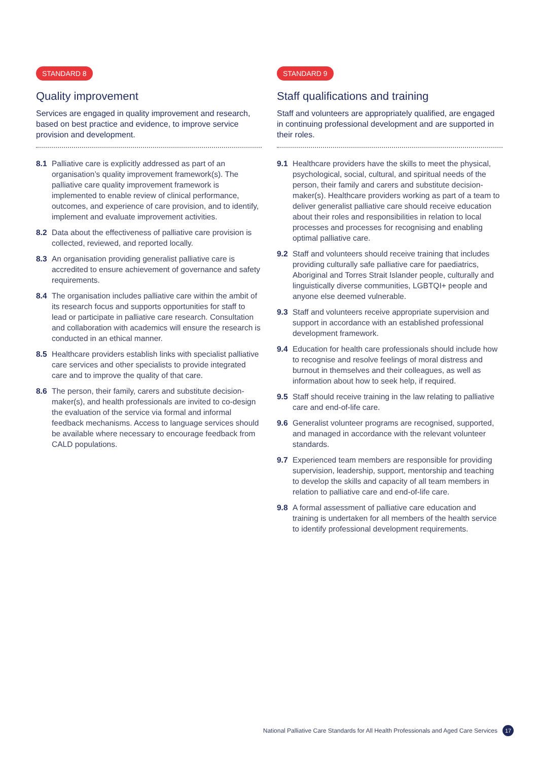STANDARD 8
Quality improvement
Services are engaged in quality improvement and research, based on best practice and evidence, to improve service provision and development.
8.1 Palliative care is explicitly addressed as part of an organisation’s quality improvement framework(s). The palliative care quality improvement framework is implemented to enable review of clinical performance, outcomes, and experience of care provision, and to identify, implement and evaluate improvement activities.
8.2 Data about the effectiveness of palliative care provision is collected, reviewed, and reported locally.
8.3 An organisation providing generalist palliative care is accredited to ensure achievement of governance and safety requirements.
8.4 The organisation includes palliative care within the ambit of its research focus and supports opportunities for staff to lead or participate in palliative care research. Consultation and collaboration with academics will ensure the research is conducted in an ethical manner.
8.5 Healthcare providers establish links with specialist palliative care services and other specialists to provide integrated care and to improve the quality of that care.
8.6 The person, their family, carers and substitute decision-maker(s), and health professionals are invited to co-design the evaluation of the service via formal and informal feedback mechanisms. Access to language services should be available where necessary to encourage feedback from CALD populations.
STANDARD 9
Staff qualifications and training
Staff and volunteers are appropriately qualified, are engaged in continuing professional development and are supported in their roles.
9.1 Healthcare providers have the skills to meet the physical, psychological, social, cultural, and spiritual needs of the person, their family and carers and substitute decision-maker(s). Healthcare providers working as part of a team to deliver generalist palliative care should receive education about their roles and responsibilities in relation to local processes and processes for recognising and enabling optimal palliative care.
9.2 Staff and volunteers should receive training that includes providing culturally safe palliative care for paediatrics, Aboriginal and Torres Strait Islander people, culturally and linguistically diverse communities, LGBTQI+ people and anyone else deemed vulnerable.
9.3 Staff and volunteers receive appropriate supervision and support in accordance with an established professional development framework.
9.4 Education for health care professionals should include how to recognise and resolve feelings of moral distress and burnout in themselves and their colleagues, as well as information about how to seek help, if required.
9.5 Staff should receive training in the law relating to palliative care and end-of-life care.
9.6 Generalist volunteer programs are recognised, supported, and managed in accordance with the relevant volunteer standards.
9.7 Experienced team members are responsible for providing supervision, leadership, support, mentorship and teaching to develop the skills and capacity of all team members in relation to palliative care and end-of-life care.
9.8 A formal assessment of palliative care education and training is undertaken for all members of the health service to identify professional development requirements.
National Palliative Care Standards for All Health Professionals and Aged Care Services 17